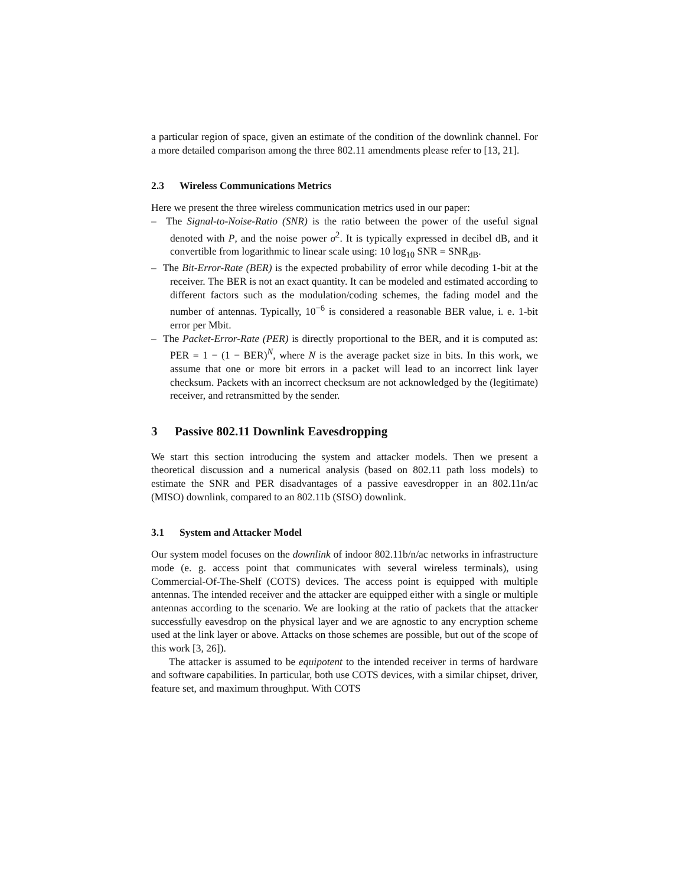a particular region of space, given an estimate of the condition of the downlink channel. For a more detailed comparison among the three 802.11 amendments please refer to [13, 21].
2.3 Wireless Communications Metrics
Here we present the three wireless communication metrics used in our paper:
– The Signal-to-Noise-Ratio (SNR) is the ratio between the power of the useful signal denoted with P, and the noise power σ<sup>2</sup>. It is typically expressed in decibel dB, and it convertible from logarithmic to linear scale using: 10 log<sub>10</sub> SNR = SNR<sub>dB</sub>.
– The Bit-Error-Rate (BER) is the expected probability of error while decoding 1-bit at the receiver. The BER is not an exact quantity. It can be modeled and estimated according to different factors such as the modulation/coding schemes, the fading model and the number of antennas. Typically, 10<sup>−6</sup> is considered a reasonable BER value, i. e. 1-bit error per Mbit.
– The Packet-Error-Rate (PER) is directly proportional to the BER, and it is computed as: PER = 1 − (1 − BER)<sup>N</sup>, where N is the average packet size in bits. In this work, we assume that one or more bit errors in a packet will lead to an incorrect link layer checksum. Packets with an incorrect checksum are not acknowledged by the (legitimate) receiver, and retransmitted by the sender.
3 Passive 802.11 Downlink Eavesdropping
We start this section introducing the system and attacker models. Then we present a theoretical discussion and a numerical analysis (based on 802.11 path loss models) to estimate the SNR and PER disadvantages of a passive eavesdropper in an 802.11n/ac (MISO) downlink, compared to an 802.11b (SISO) downlink.
3.1 System and Attacker Model
Our system model focuses on the downlink of indoor 802.11b/n/ac networks in infrastructure mode (e. g. access point that communicates with several wireless terminals), using Commercial-Of-The-Shelf (COTS) devices. The access point is equipped with multiple antennas. The intended receiver and the attacker are equipped either with a single or multiple antennas according to the scenario. We are looking at the ratio of packets that the attacker successfully eavesdrop on the physical layer and we are agnostic to any encryption scheme used at the link layer or above. Attacks on those schemes are possible, but out of the scope of this work [3, 26]).
The attacker is assumed to be equipotent to the intended receiver in terms of hardware and software capabilities. In particular, both use COTS devices, with a similar chipset, driver, feature set, and maximum throughput. With COTS